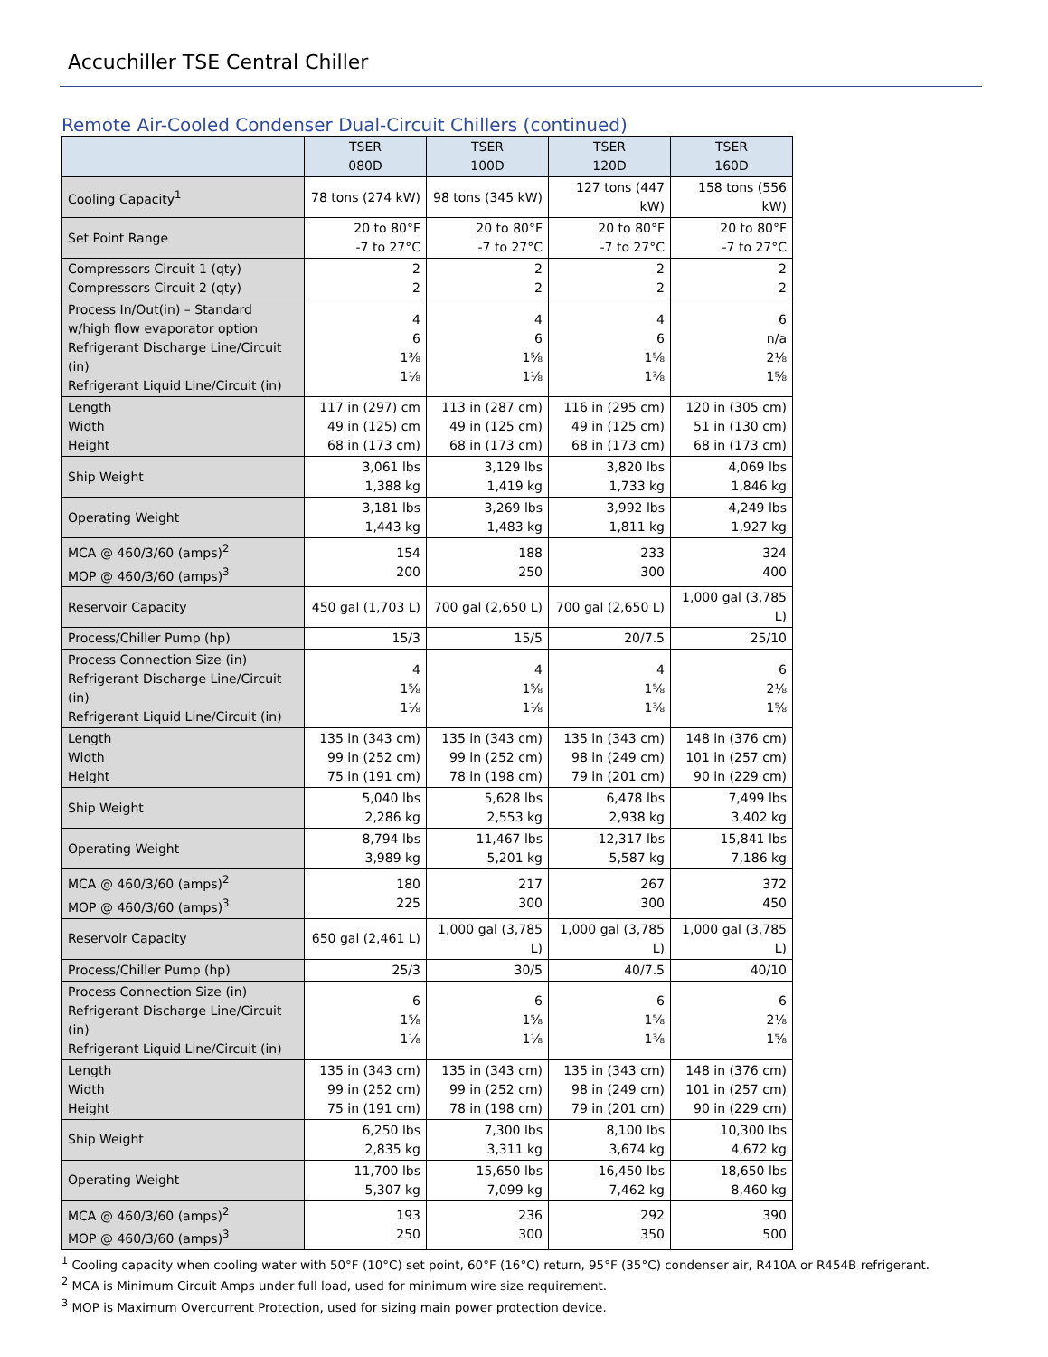Accuchiller TSE Central Chiller
Remote Air-Cooled Condenser Dual-Circuit Chillers (continued)
| | TSER 080D | TSER 100D | TSER 120D | TSER 160D |
| --- | --- | --- | --- | --- |
| Cooling Capacity<sup>1</sup> | 78 tons (274 kW) | 98 tons (345 kW) | 127 tons (447 kW) | 158 tons (556 kW) |
| Set Point Range | 20 to 80°F -7 to 27°C | 20 to 80°F -7 to 27°C | 20 to 80°F -7 to 27°C | 20 to 80°F -7 to 27°C |
| Compressors Circuit 1 (qty) Compressors Circuit 2 (qty) | 2 2 | 2 2 | 2 2 | 2 2 |
| Process In/Out(in) – Standard w/high flow evaporator option Refrigerant Discharge Line/Circuit (in) Refrigerant Liquid Line/Circuit (in) | 4 6 1⅜ 1⅛ | 4 6 1⅝ 1⅛ | 4 6 1⅝ 1⅜ | 6 n/a 2⅛ 1⅝ |
| Length Width Height | 117 in (297) cm 49 in (125) cm 68 in (173 cm) | 113 in (287 cm) 49 in (125 cm) 68 in (173 cm) | 116 in (295 cm) 49 in (125 cm) 68 in (173 cm) | 120 in (305 cm) 51 in (130 cm) 68 in (173 cm) |
| Ship Weight | 3,061 lbs 1,388 kg | 3,129 lbs 1,419 kg | 3,820 lbs 1,733 kg | 4,069 lbs 1,846 kg |
| Operating Weight | 3,181 lbs 1,443 kg | 3,269 lbs 1,483 kg | 3,992 lbs 1,811 kg | 4,249 lbs 1,927 kg |
| MCA @ 460/3/60 (amps)<sup>2</sup> MOP @ 460/3/60 (amps)<sup>3</sup> | 154 200 | 188 250 | 233 300 | 324 400 |
| Reservoir Capacity | 450 gal (1,703 L) | 700 gal (2,650 L) | 700 gal (2,650 L) | 1,000 gal (3,785 L) |
| Process/Chiller Pump (hp) | 15/3 | 15/5 | 20/7.5 | 25/10 |
| Process Connection Size (in) Refrigerant Discharge Line/Circuit (in) Refrigerant Liquid Line/Circuit (in) | 4 1⅝ 1⅛ | 4 1⅝ 1⅛ | 4 1⅝ 1⅜ | 6 2⅛ 1⅝ |
| Length Width Height | 135 in (343 cm) 99 in (252 cm) 75 in (191 cm) | 135 in (343 cm) 99 in (252 cm) 78 in (198 cm) | 135 in (343 cm) 98 in (249 cm) 79 in (201 cm) | 148 in (376 cm) 101 in (257 cm) 90 in (229 cm) |
| Ship Weight | 5,040 lbs 2,286 kg | 5,628 lbs 2,553 kg | 6,478 lbs 2,938 kg | 7,499 lbs 3,402 kg |
| Operating Weight | 8,794 lbs 3,989 kg | 11,467 lbs 5,201 kg | 12,317 lbs 5,587 kg | 15,841 lbs 7,186 kg |
| MCA @ 460/3/60 (amps)<sup>2</sup> MOP @ 460/3/60 (amps)<sup>3</sup> | 180 225 | 217 300 | 267 300 | 372 450 |
| Reservoir Capacity | 650 gal (2,461 L) | 1,000 gal (3,785 L) | 1,000 gal (3,785 L) | 1,000 gal (3,785 L) |
| Process/Chiller Pump (hp) | 25/3 | 30/5 | 40/7.5 | 40/10 |
| Process Connection Size (in) Refrigerant Discharge Line/Circuit (in) Refrigerant Liquid Line/Circuit (in) | 6 1⅝ 1⅛ | 6 1⅝ 1⅛ | 6 1⅝ 1⅜ | 6 2⅛ 1⅝ |
| Length Width Height | 135 in (343 cm) 99 in (252 cm) 75 in (191 cm) | 135 in (343 cm) 99 in (252 cm) 78 in (198 cm) | 135 in (343 cm) 98 in (249 cm) 79 in (201 cm) | 148 in (376 cm) 101 in (257 cm) 90 in (229 cm) |
| Ship Weight | 6,250 lbs 2,835 kg | 7,300 lbs 3,311 kg | 8,100 lbs 3,674 kg | 10,300 lbs 4,672 kg |
| Operating Weight | 11,700 lbs 5,307 kg | 15,650 lbs 7,099 kg | 16,450 lbs 7,462 kg | 18,650 lbs 8,460 kg |
| MCA @ 460/3/60 (amps)<sup>2</sup> MOP @ 460/3/60 (amps)<sup>3</sup> | 193 250 | 236 300 | 292 350 | 390 500 |
<sup>1</sup> Cooling capacity when cooling water with 50°F (10°C) set point, 60°F (16°C) return, 95°F (35°C) condenser air, R410A or R454B refrigerant.
<sup>2</sup> MCA is Minimum Circuit Amps under full load, used for minimum wire size requirement.
<sup>3</sup> MOP is Maximum Overcurrent Protection, used for sizing main power protection device.